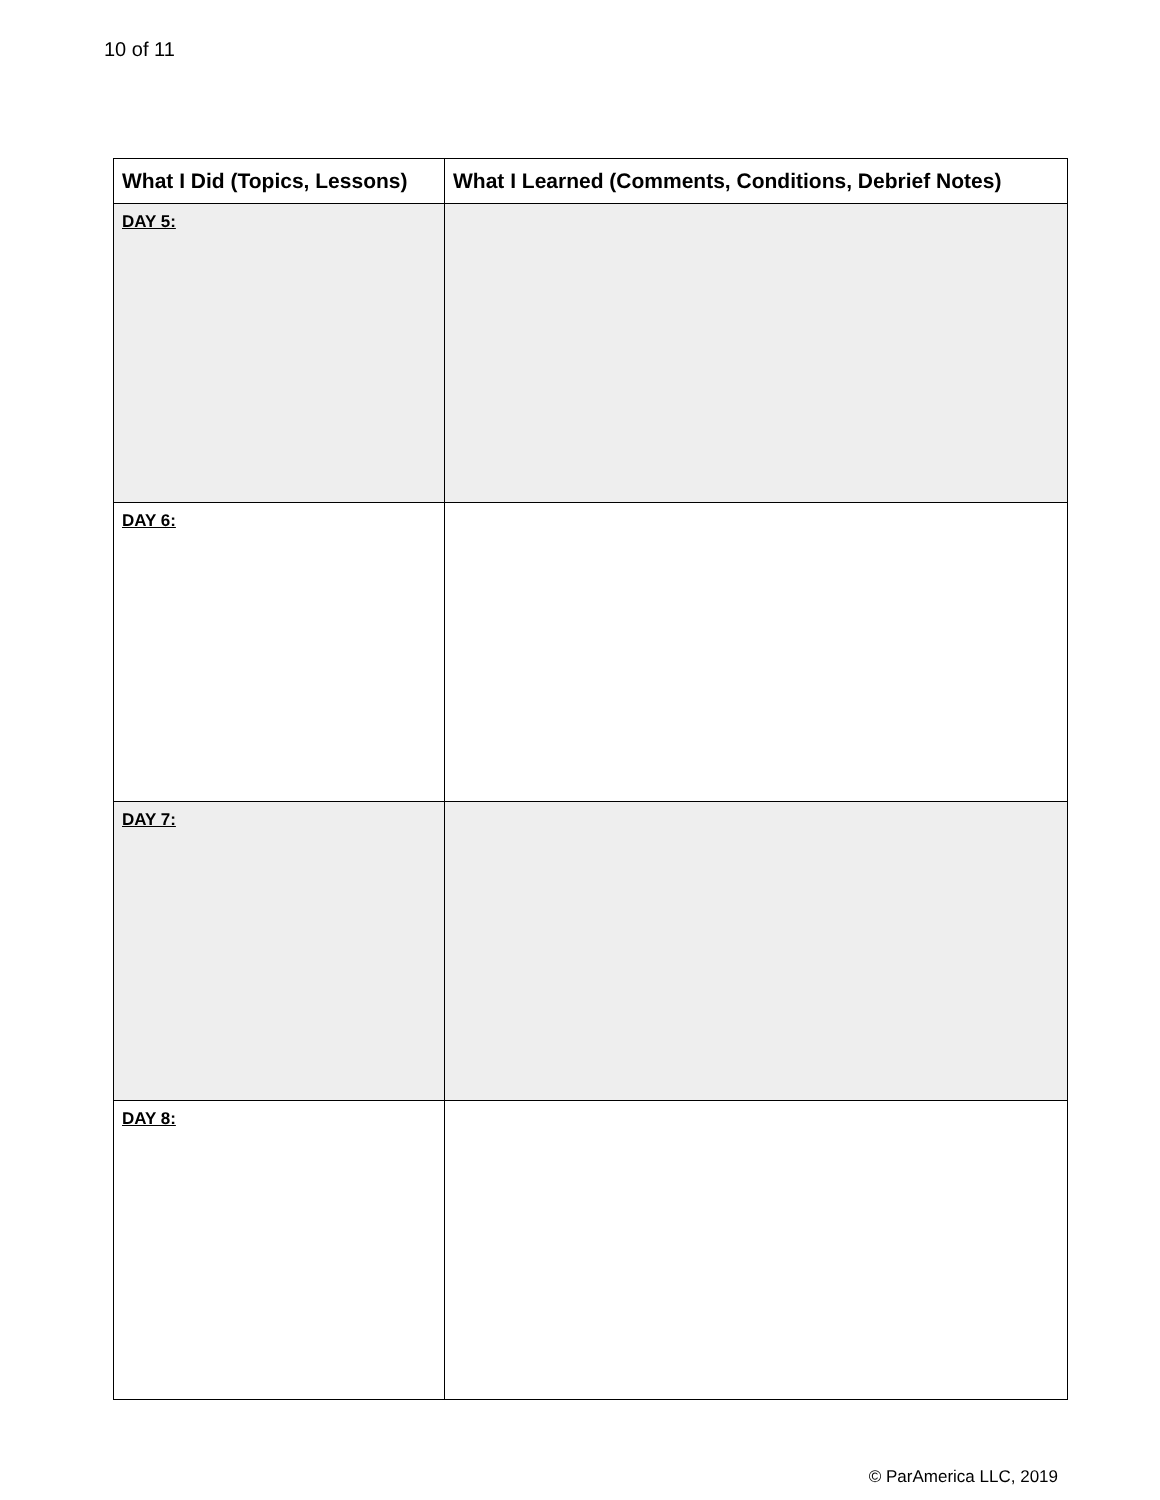10 of 11
| What I Did (Topics, Lessons) | What I Learned (Comments, Conditions, Debrief Notes) |
| --- | --- |
| DAY 5: | |
| DAY 6: | |
| DAY 7: | |
| DAY 8: | |
© ParAmerica LLC, 2019